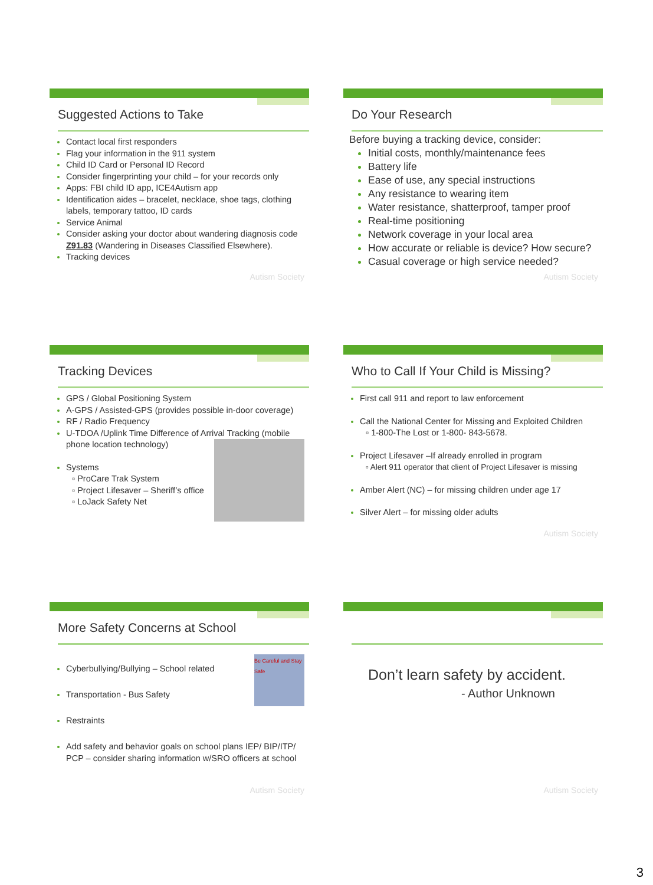Suggested Actions to Take
Contact local first responders
Flag your information in the 911 system
Child ID Card or Personal ID Record
Consider fingerprinting your child – for your records only
Apps: FBI child ID app, ICE4Autism app
Identification aides – bracelet, necklace, shoe tags, clothing labels, temporary tattoo, ID cards
Service Animal
Consider asking your doctor about wandering diagnosis code Z91.83 (Wandering in Diseases Classified Elsewhere).
Tracking devices
Autism Society
Do Your Research
Before buying a tracking device, consider:
Initial costs, monthly/maintenance fees
Battery life
Ease of use, any special instructions
Any resistance to wearing item
Water resistance, shatterproof, tamper proof
Real-time positioning
Network coverage in your local area
How accurate or reliable is device? How secure?
Casual coverage or high service needed?
Autism Society
Tracking Devices
GPS / Global Positioning System
A-GPS / Assisted-GPS (provides possible in-door coverage)
RF / Radio Frequency
U-TDOA /Uplink Time Difference of Arrival Tracking (mobile phone location technology)
Systems
▫ ProCare Trak System
▫ Project Lifesaver – Sheriff’s office
▫ LoJack Safety Net
Who to Call If Your Child is Missing?
First call 911 and report to law enforcement
Call the National Center for Missing and Exploited Children
▫ 1-800-The Lost or 1-800- 843-5678.
Project Lifesaver –If already enrolled in program
▫ Alert 911 operator that client of Project Lifesaver is missing
Amber Alert (NC) – for missing children under age 17
Silver Alert – for missing older adults
Autism Society
More Safety Concerns at School
Be Careful and Stay Safe
Cyberbullying/Bullying – School related
Transportation - Bus Safety
Restraints
Add safety and behavior goals on school plans IEP/ BIP/ITP/ PCP – consider sharing information w/SRO officers at school
Autism Society
Don’t learn safety by accident.
- Author Unknown
Autism Society
3